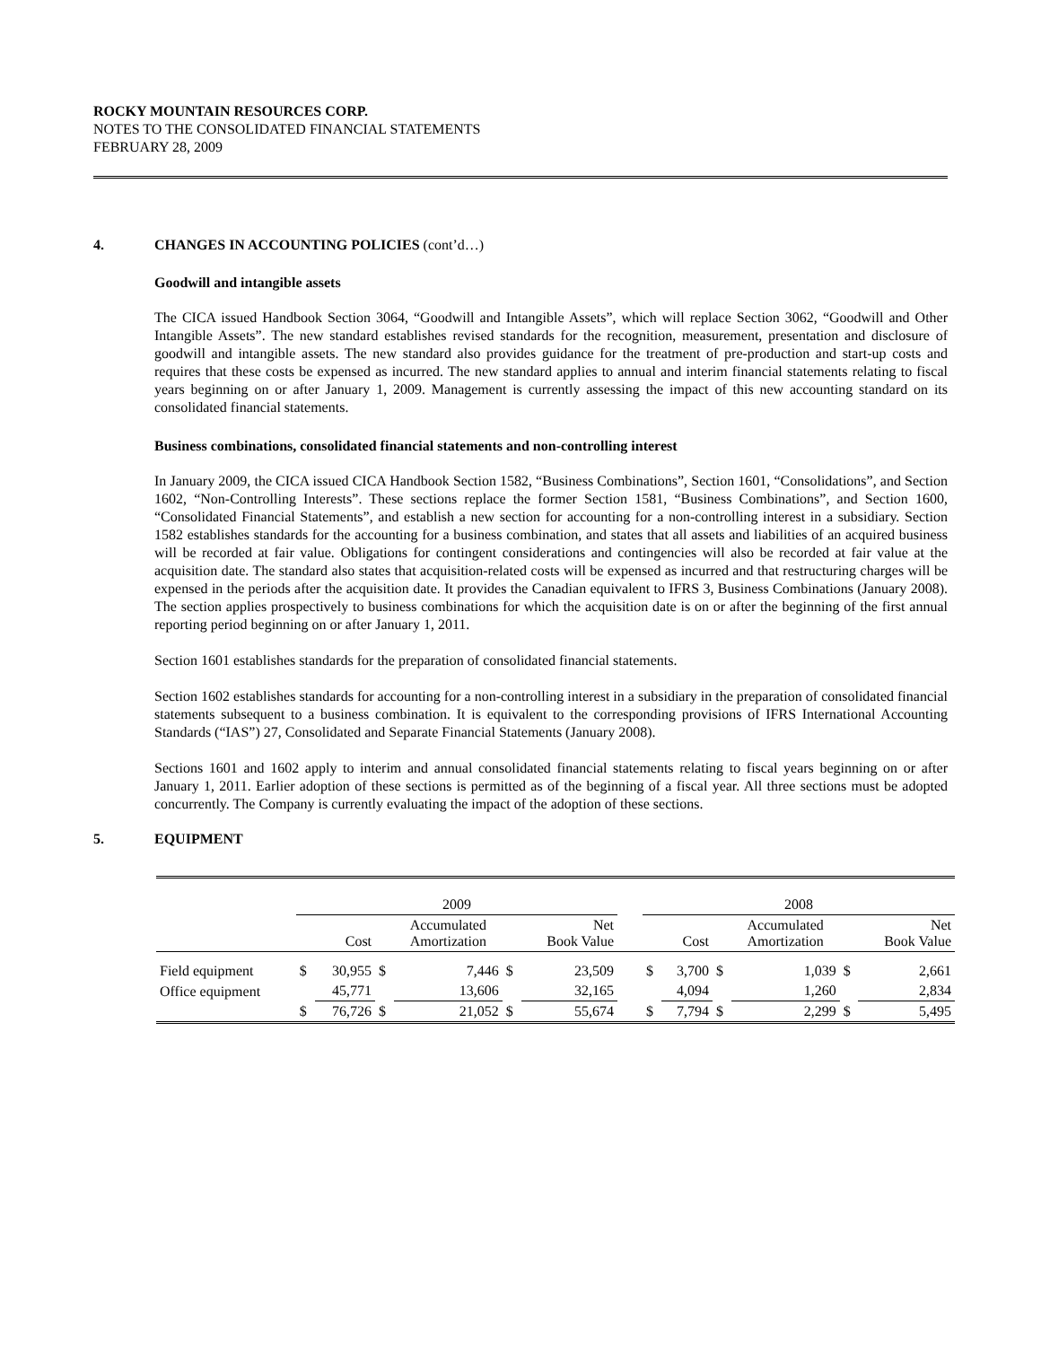ROCKY MOUNTAIN RESOURCES CORP.
NOTES TO THE CONSOLIDATED FINANCIAL STATEMENTS
FEBRUARY 28, 2009
4. CHANGES IN ACCOUNTING POLICIES (cont’d…)
Goodwill and intangible assets
The CICA issued Handbook Section 3064, “Goodwill and Intangible Assets”, which will replace Section 3062, “Goodwill and Other Intangible Assets”. The new standard establishes revised standards for the recognition, measurement, presentation and disclosure of goodwill and intangible assets. The new standard also provides guidance for the treatment of pre-production and start-up costs and requires that these costs be expensed as incurred. The new standard applies to annual and interim financial statements relating to fiscal years beginning on or after January 1, 2009. Management is currently assessing the impact of this new accounting standard on its consolidated financial statements.
Business combinations, consolidated financial statements and non-controlling interest
In January 2009, the CICA issued CICA Handbook Section 1582, “Business Combinations”, Section 1601, “Consolidations”, and Section 1602, “Non-Controlling Interests”. These sections replace the former Section 1581, “Business Combinations”, and Section 1600, “Consolidated Financial Statements”, and establish a new section for accounting for a non-controlling interest in a subsidiary. Section 1582 establishes standards for the accounting for a business combination, and states that all assets and liabilities of an acquired business will be recorded at fair value. Obligations for contingent considerations and contingencies will also be recorded at fair value at the acquisition date. The standard also states that acquisition-related costs will be expensed as incurred and that restructuring charges will be expensed in the periods after the acquisition date. It provides the Canadian equivalent to IFRS 3, Business Combinations (January 2008). The section applies prospectively to business combinations for which the acquisition date is on or after the beginning of the first annual reporting period beginning on or after January 1, 2011.
Section 1601 establishes standards for the preparation of consolidated financial statements.
Section 1602 establishes standards for accounting for a non-controlling interest in a subsidiary in the preparation of consolidated financial statements subsequent to a business combination. It is equivalent to the corresponding provisions of IFRS International Accounting Standards (“IAS”) 27, Consolidated and Separate Financial Statements (January 2008).
Sections 1601 and 1602 apply to interim and annual consolidated financial statements relating to fiscal years beginning on or after January 1, 2011. Earlier adoption of these sections is permitted as of the beginning of a fiscal year. All three sections must be adopted concurrently. The Company is currently evaluating the impact of the adoption of these sections.
5. EQUIPMENT
| | 2009 | | | | | | | 2008 | | | | | |
| | | Cost | | Accumulated Amortization | | Net Book Value | | | Cost | | Accumulated Amortization | | Net Book Value |
| Field equipment | $ | 30,955 | $ | 7,446 | $ | 23,509 | | $ | 3,700 | $ | 1,039 | $ | 2,661 |
| Office equipment | | 45,771 | | 13,606 | | 32,165 | | | 4,094 | | 1,260 | | 2,834 |
| | $ | 76,726 | $ | 21,052 | $ | 55,674 | | $ | 7,794 | $ | 2,299 | $ | 5,495 |